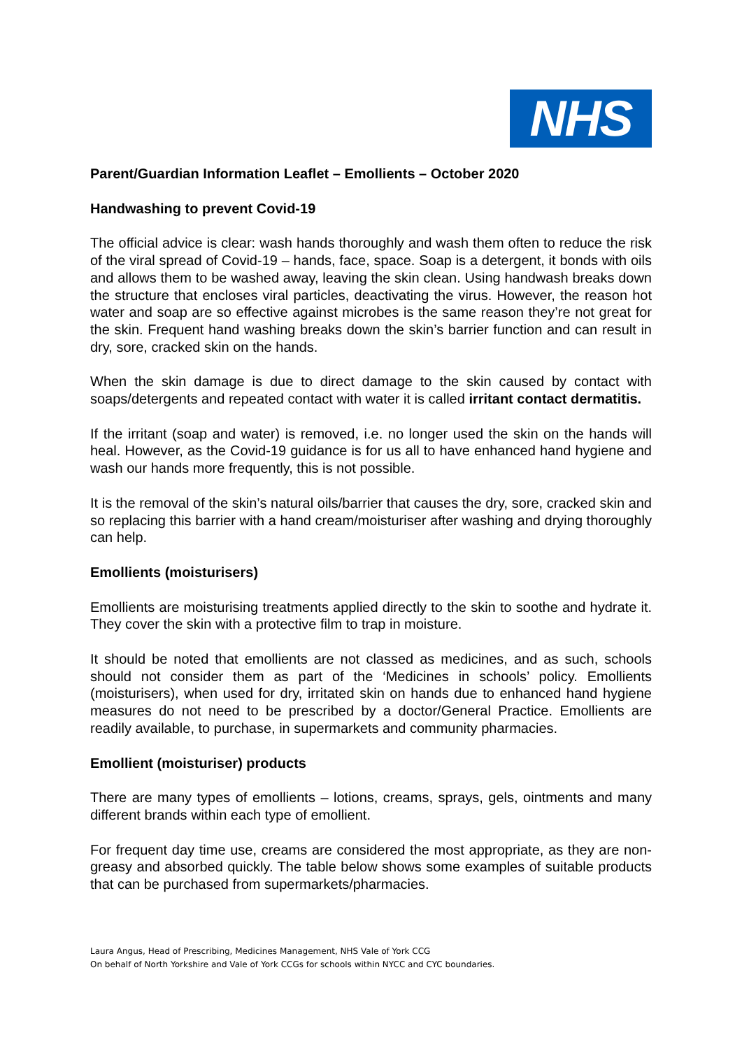NHS
Parent/Guardian Information Leaflet – Emollients – October 2020
Handwashing to prevent Covid-19
The official advice is clear: wash hands thoroughly and wash them often to reduce the risk of the viral spread of Covid-19 – hands, face, space. Soap is a detergent, it bonds with oils and allows them to be washed away, leaving the skin clean. Using handwash breaks down the structure that encloses viral particles, deactivating the virus. However, the reason hot water and soap are so effective against microbes is the same reason they’re not great for the skin. Frequent hand washing breaks down the skin’s barrier function and can result in dry, sore, cracked skin on the hands.
When the skin damage is due to direct damage to the skin caused by contact with soaps/detergents and repeated contact with water it is called irritant contact dermatitis.
If the irritant (soap and water) is removed, i.e. no longer used the skin on the hands will heal. However, as the Covid-19 guidance is for us all to have enhanced hand hygiene and wash our hands more frequently, this is not possible.
It is the removal of the skin’s natural oils/barrier that causes the dry, sore, cracked skin and so replacing this barrier with a hand cream/moisturiser after washing and drying thoroughly can help.
Emollients (moisturisers)
Emollients are moisturising treatments applied directly to the skin to soothe and hydrate it. They cover the skin with a protective film to trap in moisture.
It should be noted that emollients are not classed as medicines, and as such, schools should not consider them as part of the ‘Medicines in schools’ policy. Emollients (moisturisers), when used for dry, irritated skin on hands due to enhanced hand hygiene measures do not need to be prescribed by a doctor/General Practice. Emollients are readily available, to purchase, in supermarkets and community pharmacies.
Emollient (moisturiser) products
There are many types of emollients – lotions, creams, sprays, gels, ointments and many different brands within each type of emollient.
For frequent day time use, creams are considered the most appropriate, as they are non-greasy and absorbed quickly. The table below shows some examples of suitable products that can be purchased from supermarkets/pharmacies.
Laura Angus, Head of Prescribing, Medicines Management, NHS Vale of York CCG
On behalf of North Yorkshire and Vale of York CCGs for schools within NYCC and CYC boundaries.